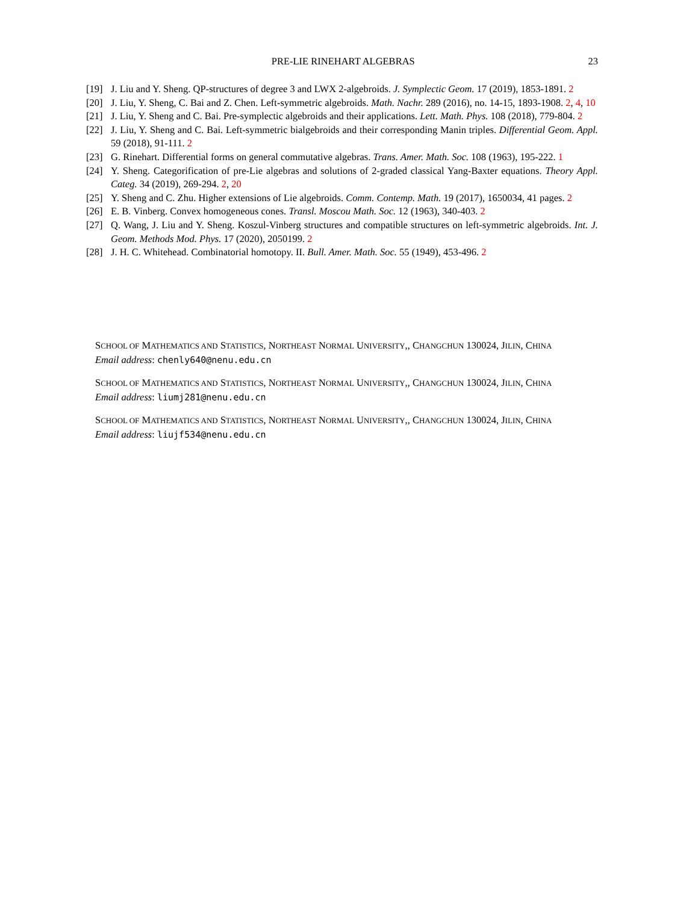PRE-LIE RINEHART ALGEBRAS 23
[19] J. Liu and Y. Sheng. QP-structures of degree 3 and LWX 2-algebroids. J. Symplectic Geom. 17 (2019), 1853-1891. 2
[20] J. Liu, Y. Sheng, C. Bai and Z. Chen. Left-symmetric algebroids. Math. Nachr. 289 (2016), no. 14-15, 1893-1908. 2, 4, 10
[21] J. Liu, Y. Sheng and C. Bai. Pre-symplectic algebroids and their applications. Lett. Math. Phys. 108 (2018), 779-804. 2
[22] J. Liu, Y. Sheng and C. Bai. Left-symmetric bialgebroids and their corresponding Manin triples. Differential Geom. Appl. 59 (2018), 91-111. 2
[23] G. Rinehart. Differential forms on general commutative algebras. Trans. Amer. Math. Soc. 108 (1963), 195-222. 1
[24] Y. Sheng. Categorification of pre-Lie algebras and solutions of 2-graded classical Yang-Baxter equations. Theory Appl. Categ. 34 (2019), 269-294. 2, 20
[25] Y. Sheng and C. Zhu. Higher extensions of Lie algebroids. Comm. Contemp. Math. 19 (2017), 1650034, 41 pages. 2
[26] E. B. Vinberg. Convex homogeneous cones. Transl. Moscou Math. Soc. 12 (1963), 340-403. 2
[27] Q. Wang, J. Liu and Y. Sheng. Koszul-Vinberg structures and compatible structures on left-symmetric algebroids. Int. J. Geom. Methods Mod. Phys. 17 (2020), 2050199. 2
[28] J. H. C. Whitehead. Combinatorial homotopy. II. Bull. Amer. Math. Soc. 55 (1949), 453-496. 2
SCHOOL OF MATHEMATICS AND STATISTICS, NORTHEAST NORMAL UNIVERSITY,, CHANGCHUN 130024, JILIN, CHINA
Email address: chenly640@nenu.edu.cn
SCHOOL OF MATHEMATICS AND STATISTICS, NORTHEAST NORMAL UNIVERSITY,, CHANGCHUN 130024, JILIN, CHINA
Email address: liumj281@nenu.edu.cn
SCHOOL OF MATHEMATICS AND STATISTICS, NORTHEAST NORMAL UNIVERSITY,, CHANGCHUN 130024, JILIN, CHINA
Email address: liujf534@nenu.edu.cn